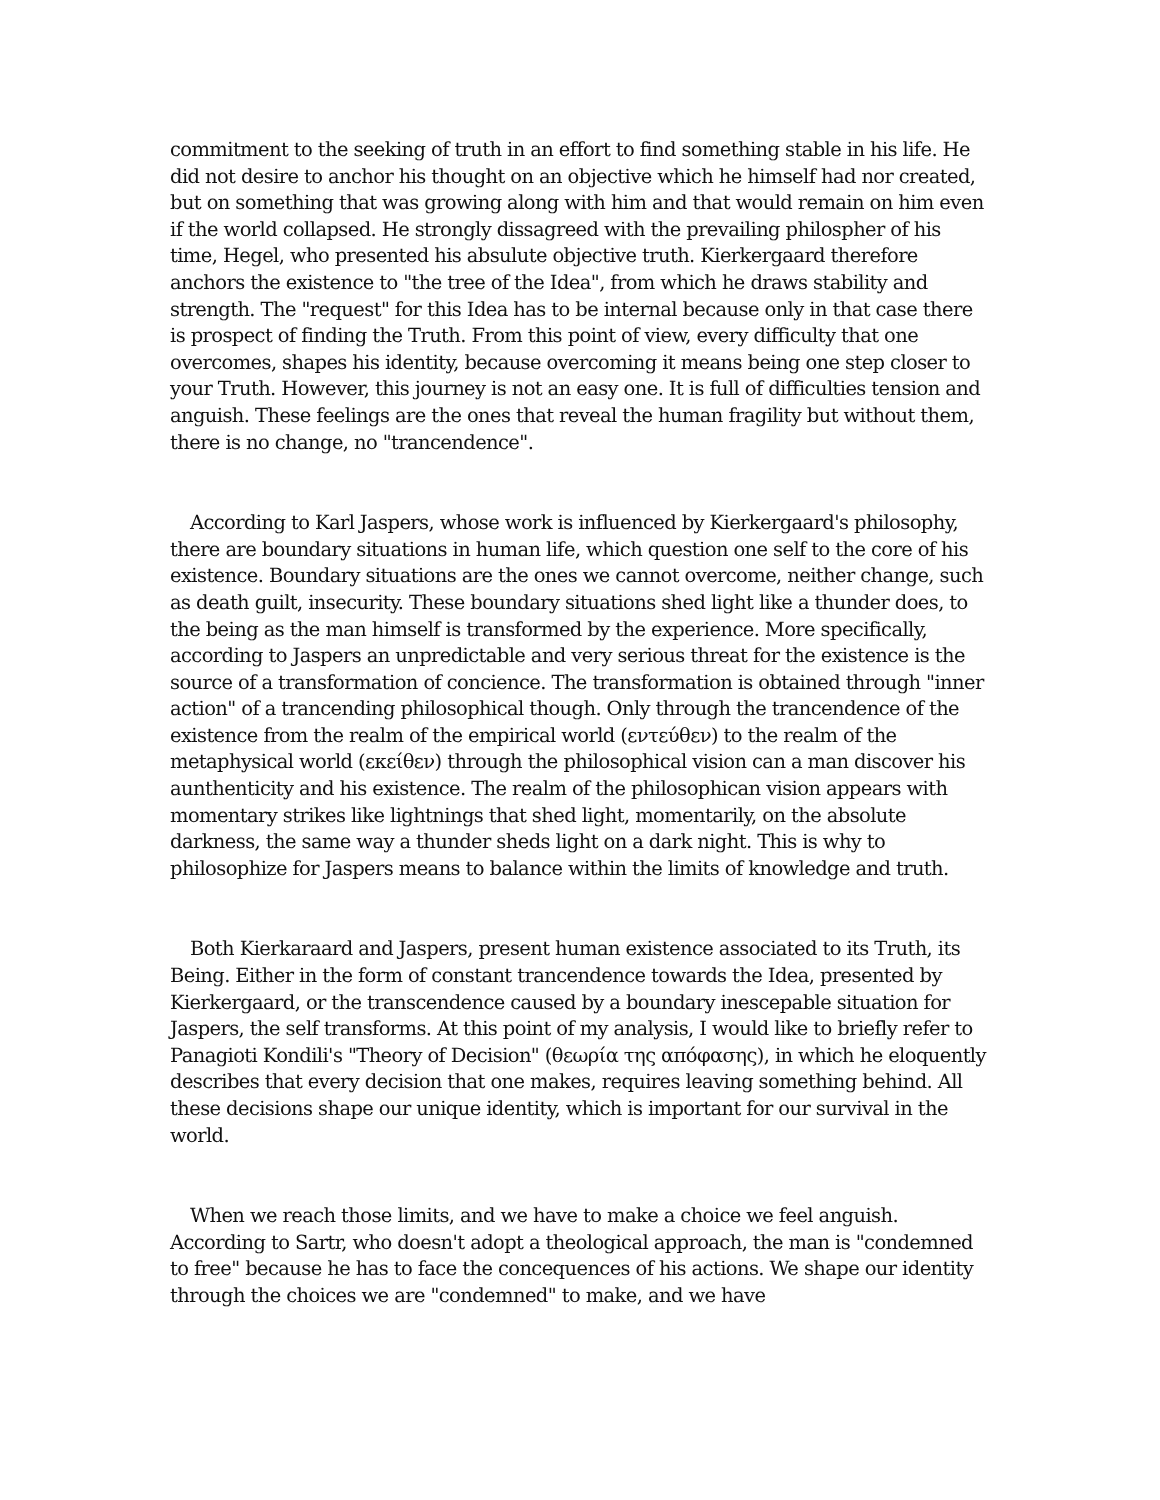commitment to the seeking of truth in an effort to find something stable in his life. He did not desire to anchor his thought on an objective which he himself had nor created, but on something that was growing along with him and that would remain on him even if the world collapsed. He strongly dissagreed with the prevailing philospher of his time, Hegel, who presented his absulute objective truth. Kierkergaard therefore anchors the existence to "the tree of the Idea", from which he draws stability and strength. The "request" for this Idea has to be internal because only in that case there is prospect of finding the Truth. From this point of view, every difficulty that one overcomes, shapes his identity, because overcoming it means being one step closer to your Truth. However, this journey is not an easy one. It is full of difficulties tension and anguish. These feelings are the ones that reveal the human fragility but without them, there is no change, no "trancendence".
According to Karl Jaspers, whose work is influenced by Kierkergaard's philosophy, there are boundary situations in human life, which question one self to the core of his existence. Boundary situations are the ones we cannot overcome, neither change, such as death guilt, insecurity. These boundary situations shed light like a thunder does, to the being as the man himself is transformed by the experience. More specifically, according to Jaspers an unpredictable and very serious threat for the existence is the source of a transformation of concience. The transformation is obtained through "inner action" of a trancending philosophical though. Only through the trancendence of the existence from the realm of the empirical world (εντεύθεν) to the realm of the metaphysical world (εκείθεν) through the philosophical vision can a man discover his aunthenticity and his existence. The realm of the philosophican vision appears with momentary strikes like lightnings that shed light, momentarily, on the absolute darkness, the same way a thunder sheds light on a dark night. This is why to philosophize for Jaspers means to balance within the limits of knowledge and truth.
Both Kierkaraard and Jaspers, present human existence associated to its Truth, its Being. Either in the form of constant trancendence towards the Idea, presented by Kierkergaard, or the transcendence caused by a boundary inescepable situation for Jaspers, the self transforms. At this point of my analysis, I would like to briefly refer to Panagioti Kondili's "Theory of Decision" (θεωρία της απόφασης), in which he eloquently describes that every decision that one makes, requires leaving something behind. All these decisions shape our unique identity, which is important for our survival in the world.
When we reach those limits, and we have to make a choice we feel anguish. According to Sartr, who doesn't adopt a theological approach, the man is "condemned to free" because he has to face the concequences of his actions. We shape our identity through the choices we are "condemned" to make, and we have